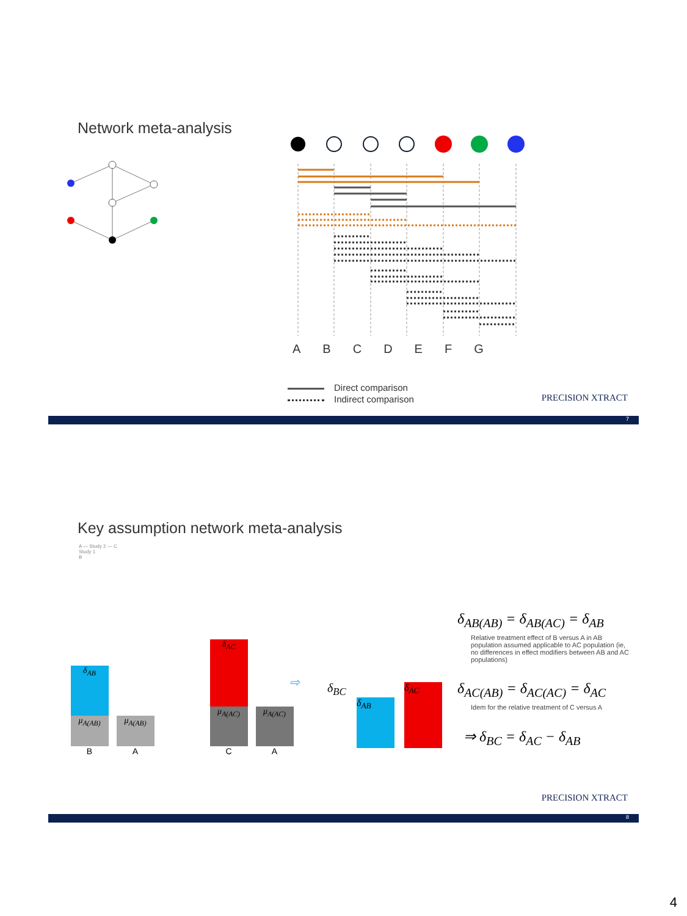Network meta-analysis
A B C D E F G
Direct comparison
Indirect comparison
PRECISION XTRACT
7
Key assumption network meta-analysis
A — Study 2 — C
Study 1
B
δ<sub>AB</sub>
μ<sub>A(AB)</sub>
B
μ<sub>A(AB)</sub>
A
δ<sub>AC</sub>
μ<sub>A(AC)</sub>
C
μ<sub>A(AC)</sub>
A
⇨ δ<sub>BC</sub>
δ<sub>AB</sub>
δ<sub>AC</sub>
δ<sub>AB(AB)</sub> = δ<sub>AB(AC)</sub> = δ<sub>AB</sub>
Relative treatment effect of B versus A in AB population assumed applicable to AC population (ie, no differences in effect modifiers between AB and AC populations)
δ<sub>AC(AB)</sub> = δ<sub>AC(AC)</sub> = δ<sub>AC</sub>
Idem for the relative treatment of C versus A
⇒ δ<sub>BC</sub> = δ<sub>AC</sub> − δ<sub>AB</sub>
PRECISION XTRACT
8
4